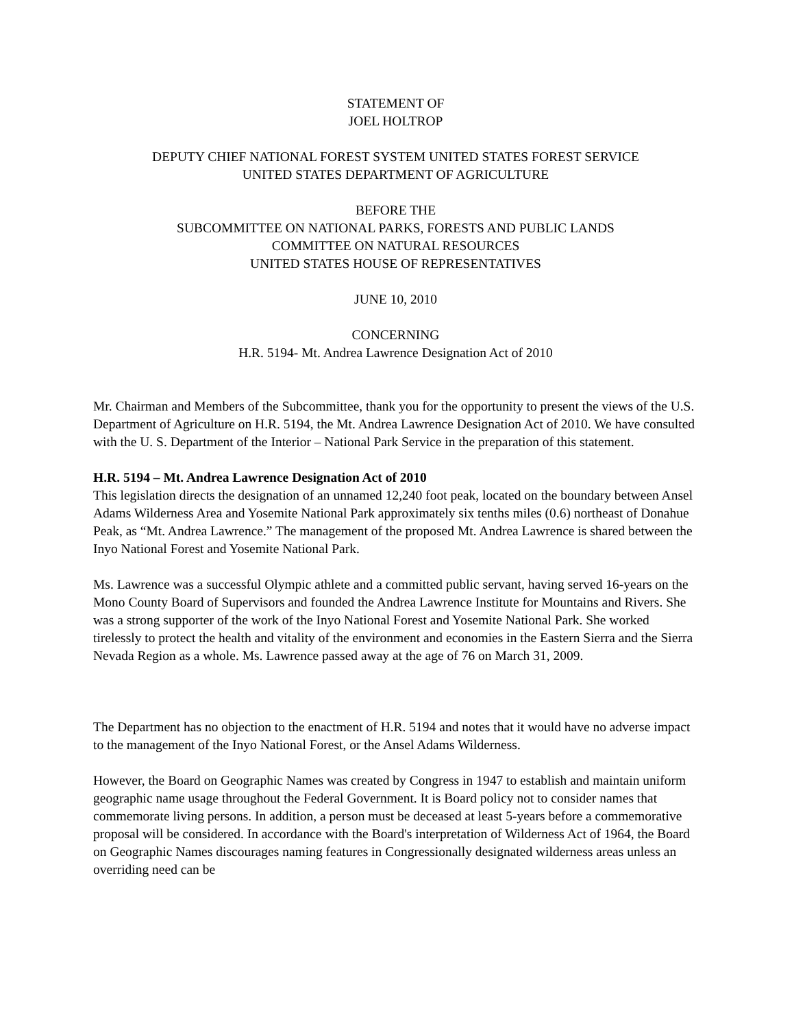STATEMENT OF
JOEL HOLTROP
DEPUTY CHIEF NATIONAL FOREST SYSTEM UNITED STATES FOREST SERVICE
UNITED STATES DEPARTMENT OF AGRICULTURE
BEFORE THE
SUBCOMMITTEE ON NATIONAL PARKS, FORESTS AND PUBLIC LANDS
COMMITTEE ON NATURAL RESOURCES
UNITED STATES HOUSE OF REPRESENTATIVES
JUNE 10, 2010
CONCERNING
H.R. 5194- Mt. Andrea Lawrence Designation Act of 2010
Mr. Chairman and Members of the Subcommittee, thank you for the opportunity to present the views of the U.S. Department of Agriculture on H.R. 5194, the Mt. Andrea Lawrence Designation Act of 2010. We have consulted with the U. S. Department of the Interior – National Park Service in the preparation of this statement.
H.R. 5194 – Mt. Andrea Lawrence Designation Act of 2010
This legislation directs the designation of an unnamed 12,240 foot peak, located on the boundary between Ansel Adams Wilderness Area and Yosemite National Park approximately six tenths miles (0.6) northeast of Donahue Peak, as “Mt. Andrea Lawrence.” The management of the proposed Mt. Andrea Lawrence is shared between the Inyo National Forest and Yosemite National Park.
Ms. Lawrence was a successful Olympic athlete and a committed public servant, having served 16-years on the Mono County Board of Supervisors and founded the Andrea Lawrence Institute for Mountains and Rivers. She was a strong supporter of the work of the Inyo National Forest and Yosemite National Park. She worked tirelessly to protect the health and vitality of the environment and economies in the Eastern Sierra and the Sierra Nevada Region as a whole. Ms. Lawrence passed away at the age of 76 on March 31, 2009.
The Department has no objection to the enactment of H.R. 5194 and notes that it would have no adverse impact to the management of the Inyo National Forest, or the Ansel Adams Wilderness.
However, the Board on Geographic Names was created by Congress in 1947 to establish and maintain uniform geographic name usage throughout the Federal Government. It is Board policy not to consider names that commemorate living persons. In addition, a person must be deceased at least 5-years before a commemorative proposal will be considered. In accordance with the Board's interpretation of Wilderness Act of 1964, the Board on Geographic Names discourages naming features in Congressionally designated wilderness areas unless an overriding need can be